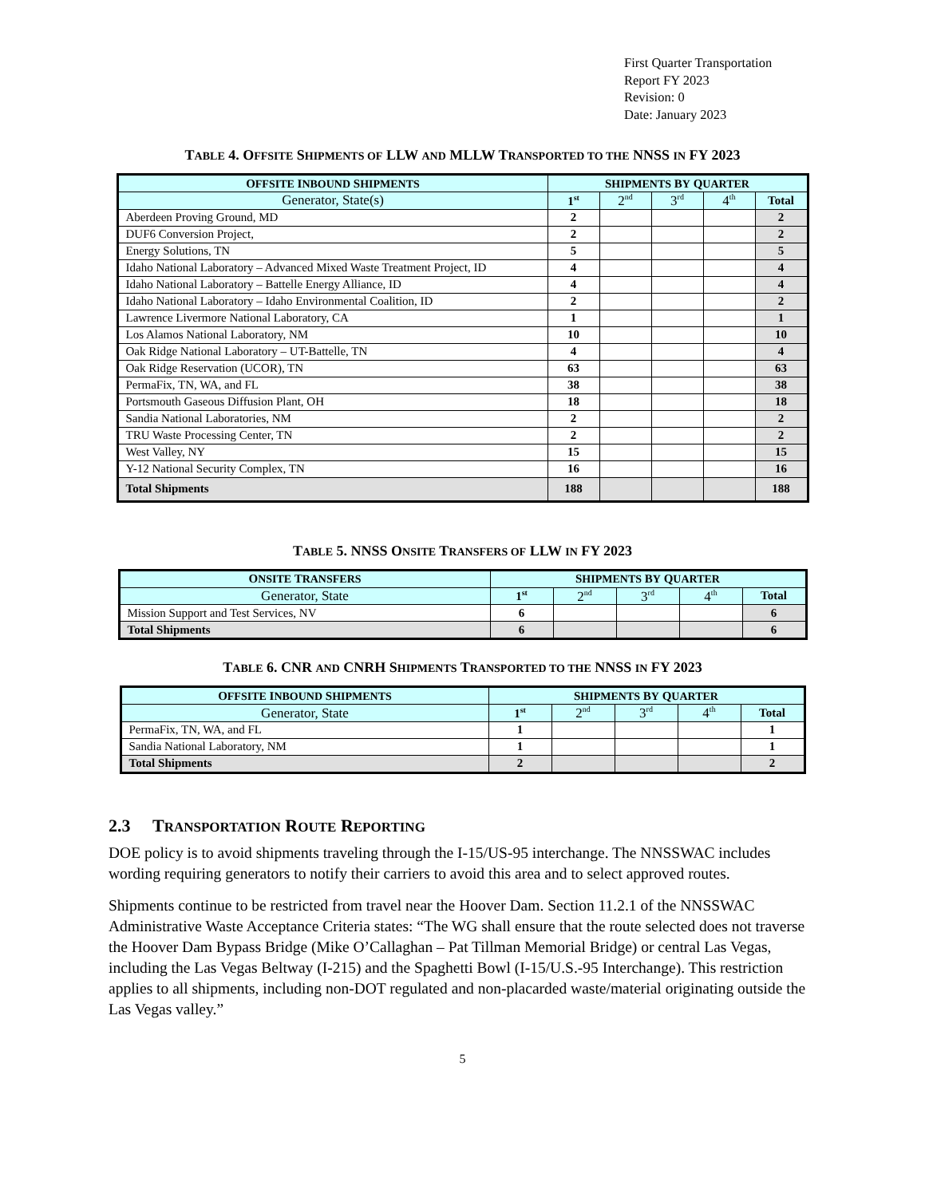First Quarter Transportation
Report FY 2023
Revision: 0
Date: January 2023
TABLE 4. OFFSITE SHIPMENTS OF LLW AND MLLW TRANSPORTED TO THE NNSS IN FY 2023
| O FFSITE I NBOUND S HIPMENTS | S HIPMENTS B Y Q UARTER | | | | |
| --- | --- | --- | --- | --- | --- |
| Generator, State(s) | 1<sup>st</sup> | 2<sup>nd</sup> | 3<sup>rd</sup> | 4<sup>th</sup> | Total |
| Aberdeen Proving Ground, MD | 2 | | | | 2 |
| DUF6 Conversion Project, | 2 | | | | 2 |
| Energy Solutions, TN | 5 | | | | 5 |
| Idaho National Laboratory – Advanced Mixed Waste Treatment Project, ID | 4 | | | | 4 |
| Idaho National Laboratory – Battelle Energy Alliance, ID | 4 | | | | 4 |
| Idaho National Laboratory – Idaho Environmental Coalition, ID | 2 | | | | 2 |
| Lawrence Livermore National Laboratory, CA | 1 | | | | 1 |
| Los Alamos National Laboratory, NM | 10 | | | | 10 |
| Oak Ridge National Laboratory – UT-Battelle, TN | 4 | | | | 4 |
| Oak Ridge Reservation (UCOR), TN | 63 | | | | 63 |
| PermaFix, TN, WA, and FL | 38 | | | | 38 |
| Portsmouth Gaseous Diffusion Plant, OH | 18 | | | | 18 |
| Sandia National Laboratories, NM | 2 | | | | 2 |
| TRU Waste Processing Center, TN | 2 | | | | 2 |
| West Valley, NY | 15 | | | | 15 |
| Y-12 National Security Complex, TN | 16 | | | | 16 |
| Total Shipments | 188 | | | | 188 |
TABLE 5. NNSS ONSITE TRANSFERS OF LLW IN FY 2023
| O NSITE T RANSFERS | S HIPMENTS B Y Q UARTER | | | | |
| --- | --- | --- | --- | --- | --- |
| Generator, State | 1<sup>st</sup> | 2<sup>nd</sup> | 3<sup>rd</sup> | 4<sup>th</sup> | Total |
| Mission Support and Test Services, NV | 6 | | | | 6 |
| Total Shipments | 6 | | | | 6 |
TABLE 6. CNR AND CNRH SHIPMENTS TRANSPORTED TO THE NNSS IN FY 2023
| O FFSITE I NBOUND S HIPMENTS | S HIPMENTS B Y Q UARTER | | | | |
| --- | --- | --- | --- | --- | --- |
| Generator, State | 1<sup>st</sup> | 2<sup>nd</sup> | 3<sup>rd</sup> | 4<sup>th</sup> | Total |
| PermaFix, TN, WA, and FL | 1 | | | | 1 |
| Sandia National Laboratory, NM | 1 | | | | 1 |
| Total Shipments | 2 | | | | 2 |
2.3 TRANSPORTATION ROUTE REPORTING
DOE policy is to avoid shipments traveling through the I-15/US-95 interchange. The NNSSWAC includes wording requiring generators to notify their carriers to avoid this area and to select approved routes.
Shipments continue to be restricted from travel near the Hoover Dam. Section 11.2.1 of the NNSSWAC Administrative Waste Acceptance Criteria states: “The WG shall ensure that the route selected does not traverse the Hoover Dam Bypass Bridge (Mike O’Callaghan – Pat Tillman Memorial Bridge) or central Las Vegas, including the Las Vegas Beltway (I-215) and the Spaghetti Bowl (I-15/U.S.-95 Interchange). This restriction applies to all shipments, including non-DOT regulated and non-placarded waste/material originating outside the Las Vegas valley.”
5